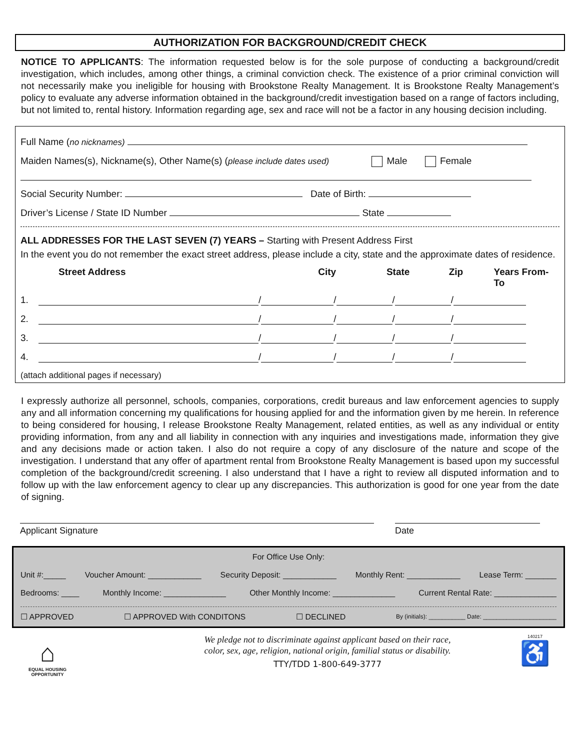AUTHORIZATION FOR BACKGROUND/CREDIT CHECK
NOTICE TO APPLICANTS: The information requested below is for the sole purpose of conducting a background/credit investigation, which includes, among other things, a criminal conviction check. The existence of a prior criminal conviction will not necessarily make you ineligible for housing with Brookstone Realty Management. It is Brookstone Realty Management’s policy to evaluate any adverse information obtained in the background/credit investigation based on a range of factors including, but not limited to, rental history. Information regarding age, sex and race will not be a factor in any housing decision including.
Full Name (no nicknames)
Maiden Names(s), Nickname(s), Other Name(s) (please include dates used) Male Female
Social Security Number: Date of Birth:
Driver’s License / State ID Number State
ALL ADDRESSES FOR THE LAST SEVEN (7) YEARS – Starting with Present Address First
In the event you do not remember the exact street address, please include a city, state and the approximate dates of residence.
Street Address City State Zip Years From-To
1. / / / /
2. / / / /
3. / / / /
4. / / / /
(attach additional pages if necessary)
I expressly authorize all personnel, schools, companies, corporations, credit bureaus and law enforcement agencies to supply any and all information concerning my qualifications for housing applied for and the information given by me herein. In reference to being considered for housing, I release Brookstone Realty Management, related entities, as well as any individual or entity providing information, from any and all liability in connection with any inquiries and investigations made, information they give and any decisions made or action taken. I also do not require a copy of any disclosure of the nature and scope of the investigation. I understand that any offer of apartment rental from Brookstone Realty Management is based upon my successful completion of the background/credit screening. I also understand that I have a right to review all disputed information and to follow up with the law enforcement agency to clear up any discrepancies. This authorization is good for one year from the date of signing.
Applicant Signature Date
For Office Use Only:
Unit #:_____ Voucher Amount: ____________ Security Deposit: ____________ Monthly Rent: ____________ Lease Term: _______
Bedrooms: ____ Monthly Income: ______________ Other Monthly Income: ______________ Current Rental Rate: ______________
☐ APPROVED ☐ APPROVED With CONDITONS ☐ DECLINED By (initials): ___________ Date: ______________________
⌂
EQUAL HOUSING
OPPORTUNITY
We pledge not to discriminate against applicant based on their race,
color, sex, age, religion, national origin, familial status or disability.
TTY/TDD 1-800-649-3777
140217
♿